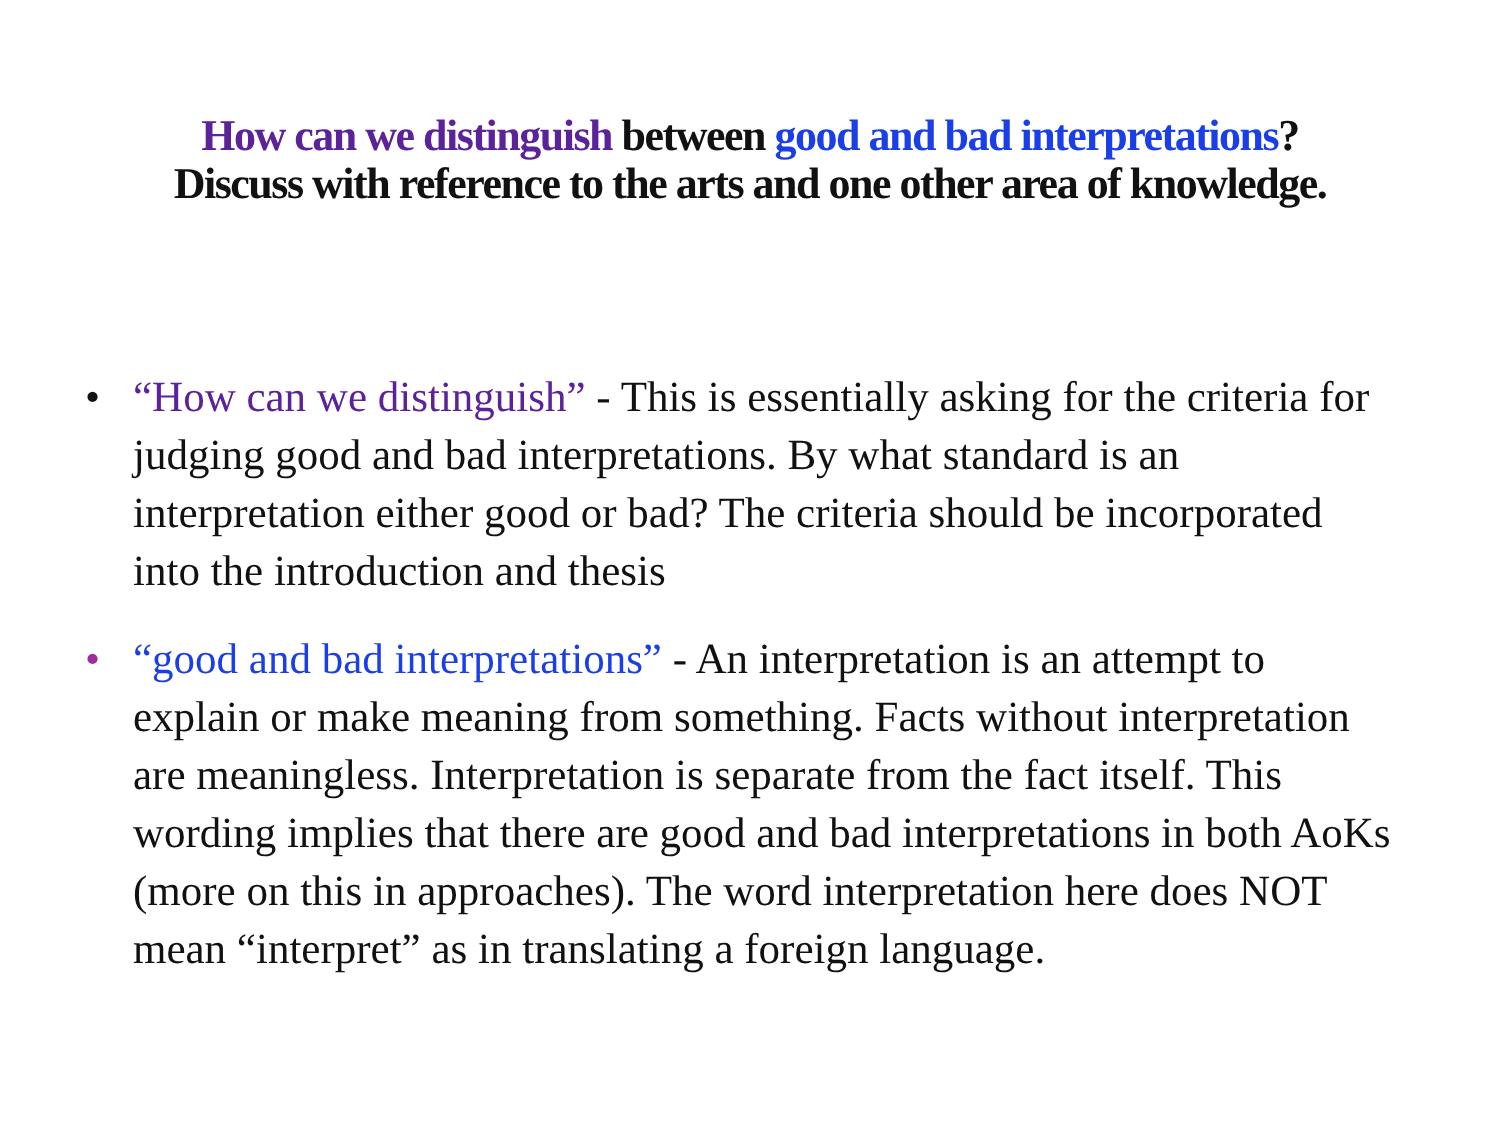How can we distinguish between good and bad interpretations?
Discuss with reference to the arts and one other area of knowledge.
• “How can we distinguish” - This is essentially asking for the criteria for judging good and bad interpretations. By what standard is an interpretation either good or bad? The criteria should be incorporated into the introduction and thesis
• “good and bad interpretations” - An interpretation is an attempt to explain or make meaning from something. Facts without interpretation are meaningless. Interpretation is separate from the fact itself. This wording implies that there are good and bad interpretations in both AoKs (more on this in approaches). The word interpretation here does NOT mean “interpret” as in translating a foreign language.